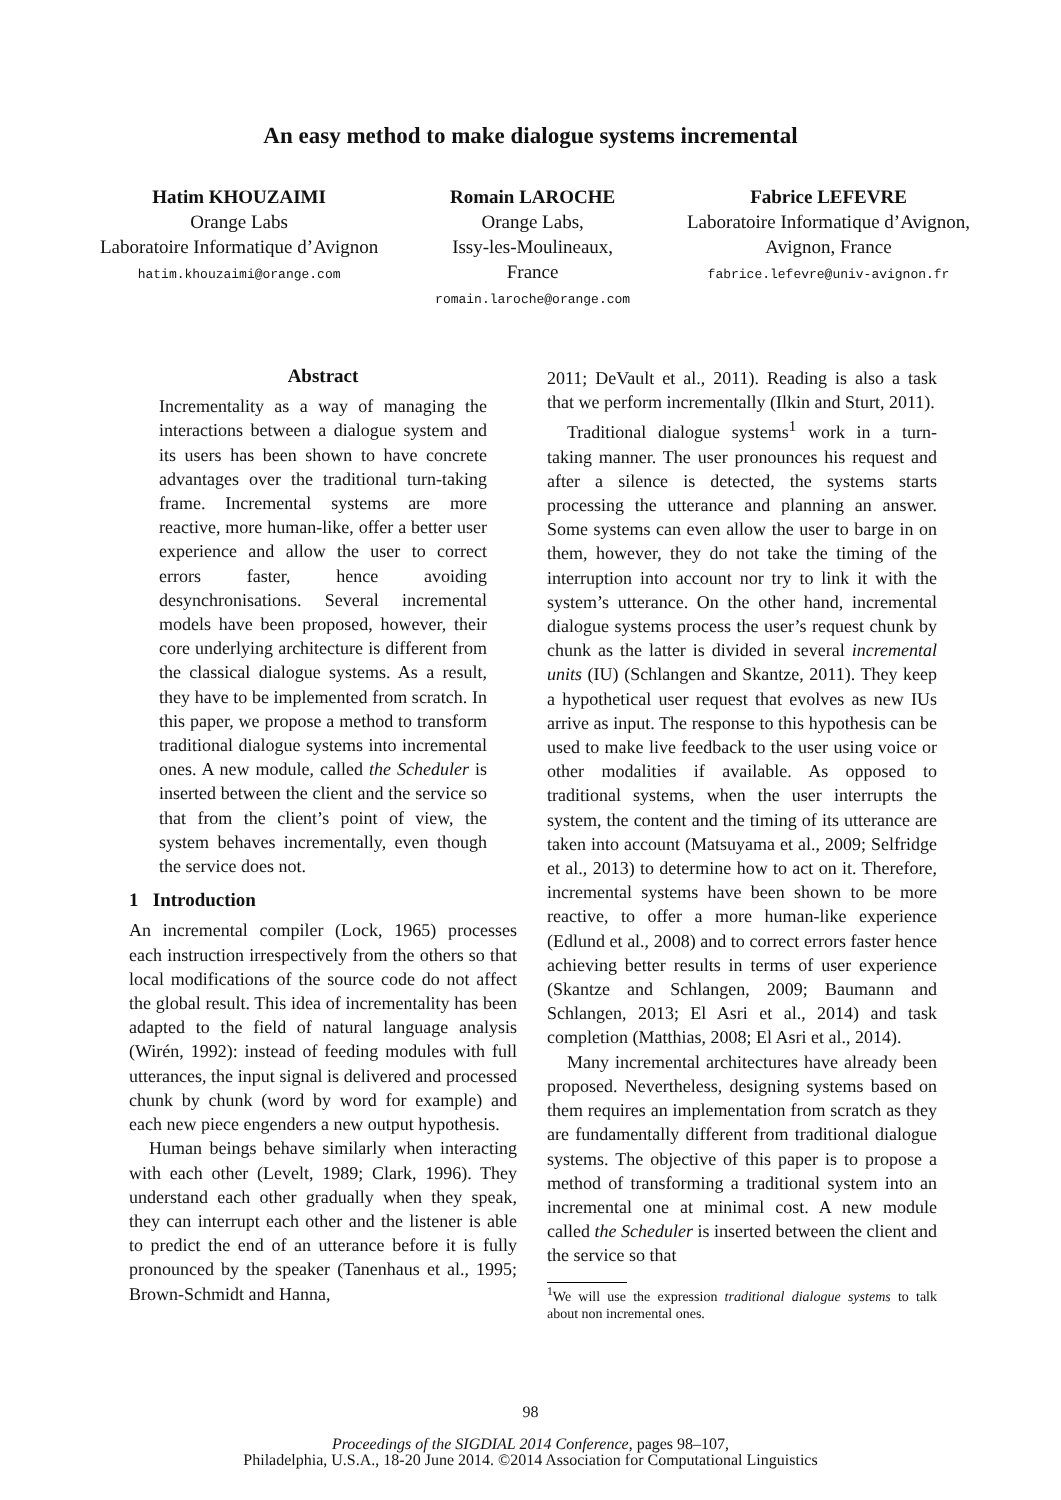An easy method to make dialogue systems incremental
Hatim KHOUZAIMI
Orange Labs
Laboratoire Informatique d’Avignon
hatim.khouzaimi@orange.com
Romain LAROCHE
Orange Labs,
Issy-les-Moulineaux,
France
romain.laroche@orange.com
Fabrice LEFEVRE
Laboratoire Informatique d’Avignon,
Avignon, France
fabrice.lefevre@univ-avignon.fr
Abstract
Incrementality as a way of managing the interactions between a dialogue system and its users has been shown to have concrete advantages over the traditional turn-taking frame. Incremental systems are more reactive, more human-like, offer a better user experience and allow the user to correct errors faster, hence avoiding desynchronisations. Several incremental models have been proposed, however, their core underlying architecture is different from the classical dialogue systems. As a result, they have to be implemented from scratch. In this paper, we propose a method to transform traditional dialogue systems into incremental ones. A new module, called the Scheduler is inserted between the client and the service so that from the client’s point of view, the system behaves incrementally, even though the service does not.
1 Introduction
An incremental compiler (Lock, 1965) processes each instruction irrespectively from the others so that local modifications of the source code do not affect the global result. This idea of incrementality has been adapted to the field of natural language analysis (Wirén, 1992): instead of feeding modules with full utterances, the input signal is delivered and processed chunk by chunk (word by word for example) and each new piece engenders a new output hypothesis.
Human beings behave similarly when interacting with each other (Levelt, 1989; Clark, 1996). They understand each other gradually when they speak, they can interrupt each other and the listener is able to predict the end of an utterance before it is fully pronounced by the speaker (Tanenhaus et al., 1995; Brown-Schmidt and Hanna,
2011; DeVault et al., 2011). Reading is also a task that we perform incrementally (Ilkin and Sturt, 2011).
Traditional dialogue systems<sup>1</sup> work in a turn-taking manner. The user pronounces his request and after a silence is detected, the systems starts processing the utterance and planning an answer. Some systems can even allow the user to barge in on them, however, they do not take the timing of the interruption into account nor try to link it with the system’s utterance. On the other hand, incremental dialogue systems process the user’s request chunk by chunk as the latter is divided in several incremental units (IU) (Schlangen and Skantze, 2011). They keep a hypothetical user request that evolves as new IUs arrive as input. The response to this hypothesis can be used to make live feedback to the user using voice or other modalities if available. As opposed to traditional systems, when the user interrupts the system, the content and the timing of its utterance are taken into account (Matsuyama et al., 2009; Selfridge et al., 2013) to determine how to act on it. Therefore, incremental systems have been shown to be more reactive, to offer a more human-like experience (Edlund et al., 2008) and to correct errors faster hence achieving better results in terms of user experience (Skantze and Schlangen, 2009; Baumann and Schlangen, 2013; El Asri et al., 2014) and task completion (Matthias, 2008; El Asri et al., 2014).
Many incremental architectures have already been proposed. Nevertheless, designing systems based on them requires an implementation from scratch as they are fundamentally different from traditional dialogue systems. The objective of this paper is to propose a method of transforming a traditional system into an incremental one at minimal cost. A new module called the Scheduler is inserted between the client and the service so that
<sup>1</sup> We will use the expression traditional dialogue systems to talk about non incremental ones.
98
Proceedings of the SIGDIAL 2014 Conference, pages 98–107,
Philadelphia, U.S.A., 18-20 June 2014. ©2014 Association for Computational Linguistics